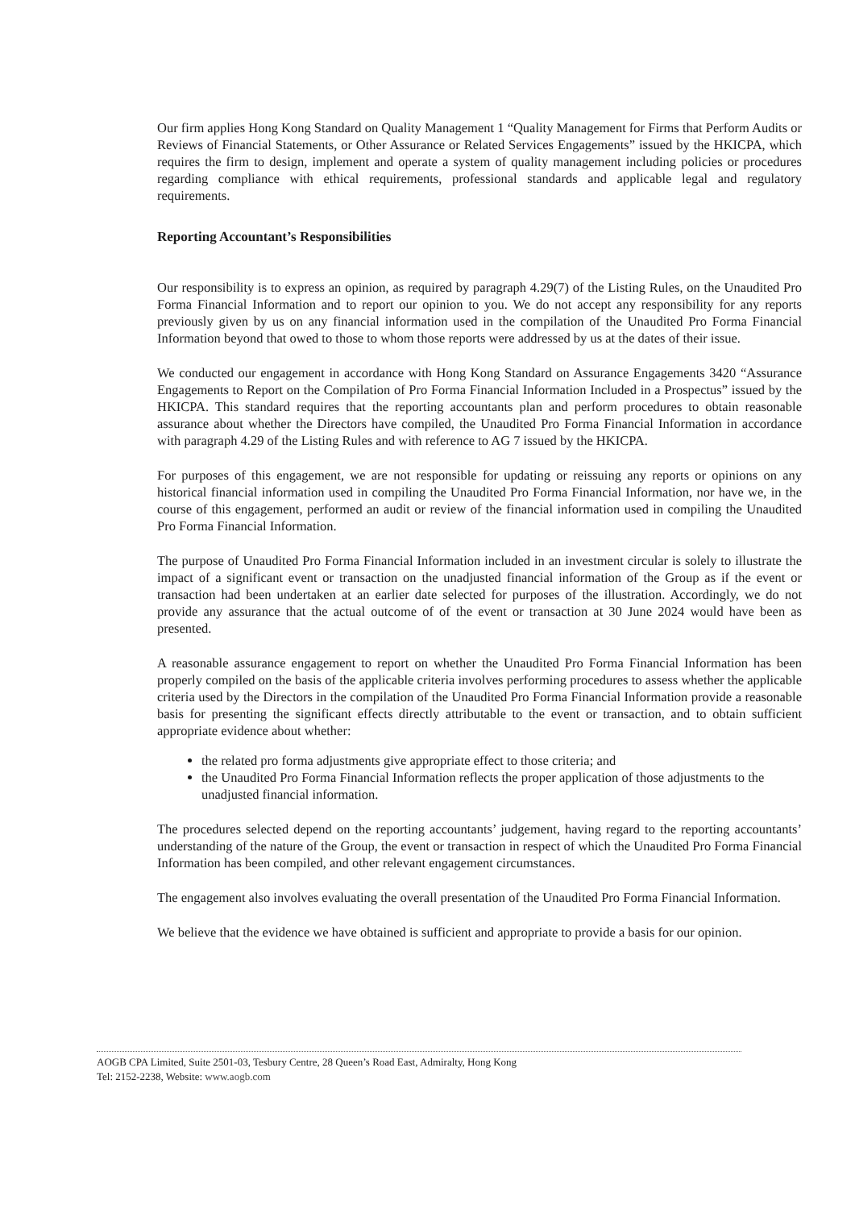Our firm applies Hong Kong Standard on Quality Management 1 “Quality Management for Firms that Perform Audits or Reviews of Financial Statements, or Other Assurance or Related Services Engagements” issued by the HKICPA, which requires the firm to design, implement and operate a system of quality management including policies or procedures regarding compliance with ethical requirements, professional standards and applicable legal and regulatory requirements.
Reporting Accountant’s Responsibilities
Our responsibility is to express an opinion, as required by paragraph 4.29(7) of the Listing Rules, on the Unaudited Pro Forma Financial Information and to report our opinion to you. We do not accept any responsibility for any reports previously given by us on any financial information used in the compilation of the Unaudited Pro Forma Financial Information beyond that owed to those to whom those reports were addressed by us at the dates of their issue.
We conducted our engagement in accordance with Hong Kong Standard on Assurance Engagements 3420 “Assurance Engagements to Report on the Compilation of Pro Forma Financial Information Included in a Prospectus” issued by the HKICPA. This standard requires that the reporting accountants plan and perform procedures to obtain reasonable assurance about whether the Directors have compiled, the Unaudited Pro Forma Financial Information in accordance with paragraph 4.29 of the Listing Rules and with reference to AG 7 issued by the HKICPA.
For purposes of this engagement, we are not responsible for updating or reissuing any reports or opinions on any historical financial information used in compiling the Unaudited Pro Forma Financial Information, nor have we, in the course of this engagement, performed an audit or review of the financial information used in compiling the Unaudited Pro Forma Financial Information.
The purpose of Unaudited Pro Forma Financial Information included in an investment circular is solely to illustrate the impact of a significant event or transaction on the unadjusted financial information of the Group as if the event or transaction had been undertaken at an earlier date selected for purposes of the illustration. Accordingly, we do not provide any assurance that the actual outcome of of the event or transaction at 30 June 2024 would have been as presented.
A reasonable assurance engagement to report on whether the Unaudited Pro Forma Financial Information has been properly compiled on the basis of the applicable criteria involves performing procedures to assess whether the applicable criteria used by the Directors in the compilation of the Unaudited Pro Forma Financial Information provide a reasonable basis for presenting the significant effects directly attributable to the event or transaction, and to obtain sufficient appropriate evidence about whether:
the related pro forma adjustments give appropriate effect to those criteria; and
the Unaudited Pro Forma Financial Information reflects the proper application of those adjustments to the unadjusted financial information.
The procedures selected depend on the reporting accountants’ judgement, having regard to the reporting accountants’ understanding of the nature of the Group, the event or transaction in respect of which the Unaudited Pro Forma Financial Information has been compiled, and other relevant engagement circumstances.
The engagement also involves evaluating the overall presentation of the Unaudited Pro Forma Financial Information.
We believe that the evidence we have obtained is sufficient and appropriate to provide a basis for our opinion.
AOGB CPA Limited, Suite 2501-03, Tesbury Centre, 28 Queen’s Road East, Admiralty, Hong Kong
Tel: 2152-2238, Website: www.aogb.com